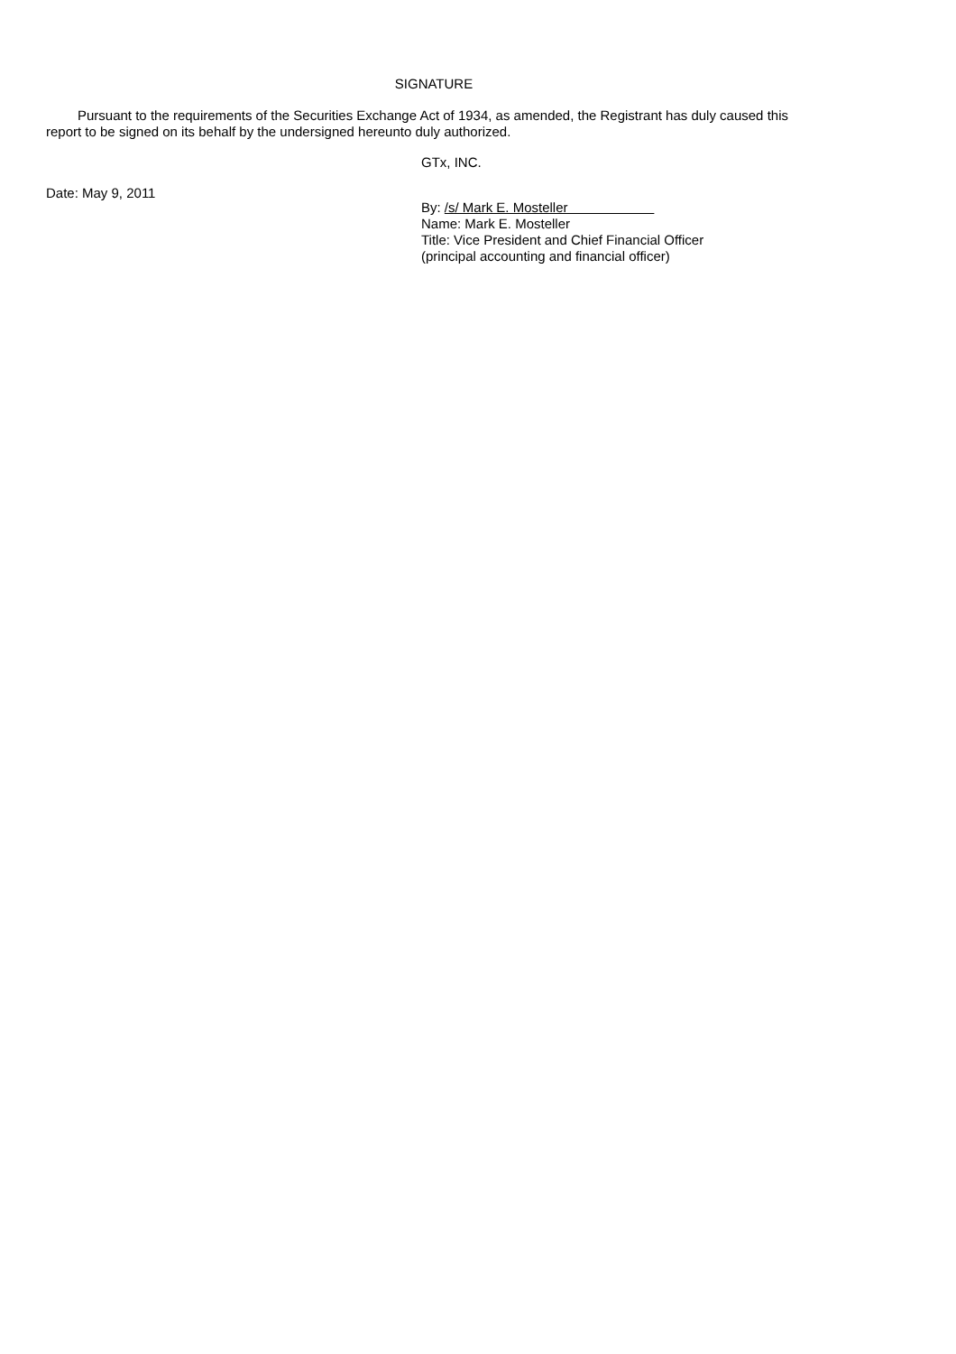SIGNATURE
Pursuant to the requirements of the Securities Exchange Act of 1934, as amended, the Registrant has duly caused this report to be signed on its behalf by the undersigned hereunto duly authorized.
GTx, INC.
Date: May 9, 2011
By: /s/ Mark E. Mosteller
Name: Mark E. Mosteller
Title: Vice President and Chief Financial Officer
(principal accounting and financial officer)